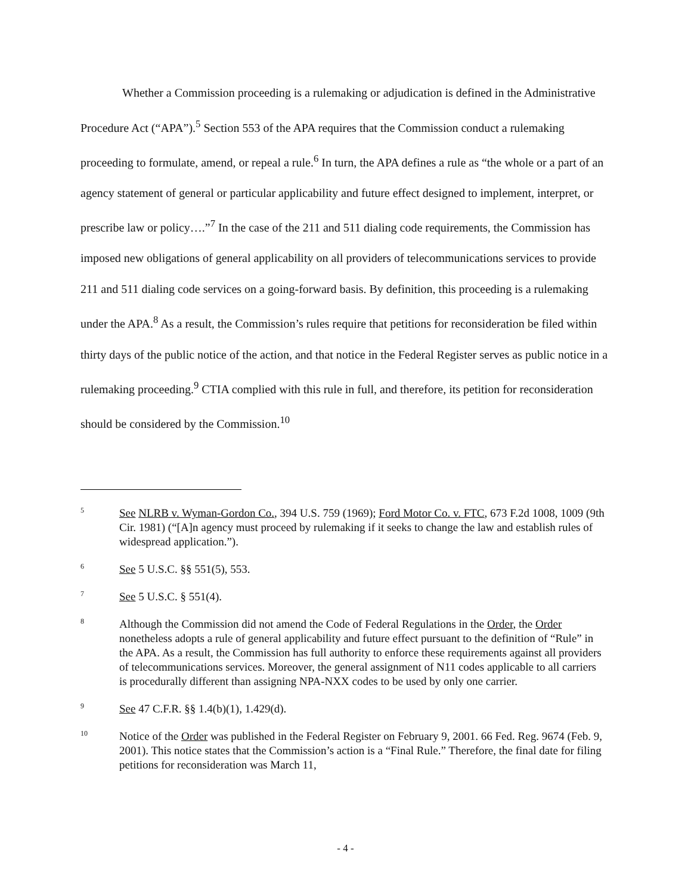Whether a Commission proceeding is a rulemaking or adjudication is defined in the Administrative Procedure Act (“APA”).<sup>5</sup> Section 553 of the APA requires that the Commission conduct a rulemaking proceeding to formulate, amend, or repeal a rule.<sup>6</sup> In turn, the APA defines a rule as “the whole or a part of an agency statement of general or particular applicability and future effect designed to implement, interpret, or prescribe law or policy….”<sup>7</sup> In the case of the 211 and 511 dialing code requirements, the Commission has imposed new obligations of general applicability on all providers of telecommunications services to provide 211 and 511 dialing code services on a going-forward basis. By definition, this proceeding is a rulemaking under the APA.<sup>8</sup> As a result, the Commission’s rules require that petitions for reconsideration be filed within thirty days of the public notice of the action, and that notice in the Federal Register serves as public notice in a rulemaking proceeding.<sup>9</sup> CTIA complied with this rule in full, and therefore, its petition for reconsideration should be considered by the Commission.<sup>10</sup>
5
See NLRB v. Wyman-Gordon Co., 394 U.S. 759 (1969); Ford Motor Co. v. FTC, 673 F.2d 1008, 1009 (9th Cir. 1981) (“[A]n agency must proceed by rulemaking if it seeks to change the law and establish rules of widespread application.”).
6
See 5 U.S.C. §§ 551(5), 553.
7
See 5 U.S.C. § 551(4).
8
Although the Commission did not amend the Code of Federal Regulations in the Order, the Order nonetheless adopts a rule of general applicability and future effect pursuant to the definition of “Rule” in the APA. As a result, the Commission has full authority to enforce these requirements against all providers of telecommunications services. Moreover, the general assignment of N11 codes applicable to all carriers is procedurally different than assigning NPA-NXX codes to be used by only one carrier.
9
See 47 C.F.R. §§ 1.4(b)(1), 1.429(d).
10
Notice of the Order was published in the Federal Register on February 9, 2001. 66 Fed. Reg. 9674 (Feb. 9, 2001). This notice states that the Commission’s action is a “Final Rule.” Therefore, the final date for filing petitions for reconsideration was March 11,
- 4 -